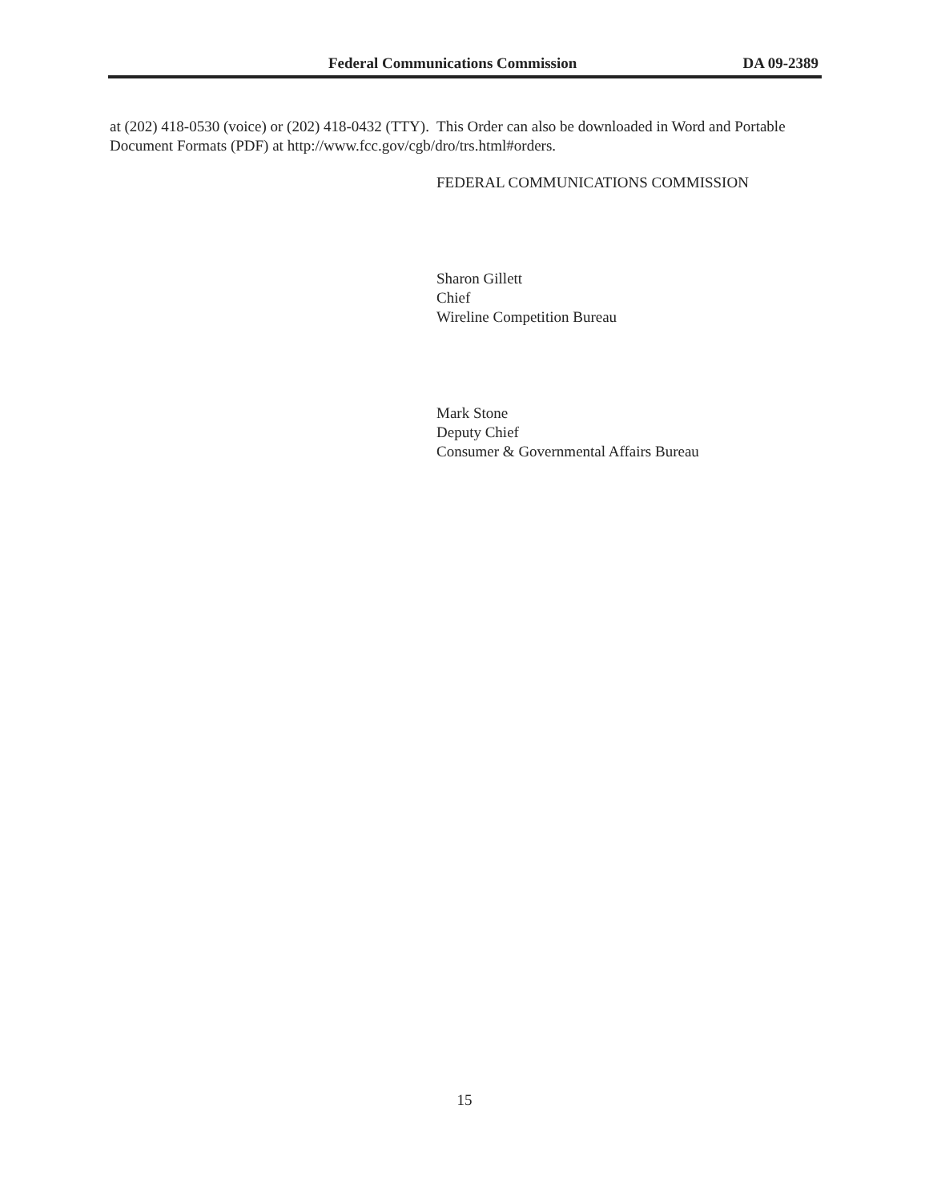Federal Communications Commission DA 09-2389
at (202) 418-0530 (voice) or (202) 418-0432 (TTY). This Order can also be downloaded in Word and Portable Document Formats (PDF) at http://www.fcc.gov/cgb/dro/trs.html#orders.
FEDERAL COMMUNICATIONS COMMISSION
Sharon Gillett
Chief
Wireline Competition Bureau
Mark Stone
Deputy Chief
Consumer & Governmental Affairs Bureau
15